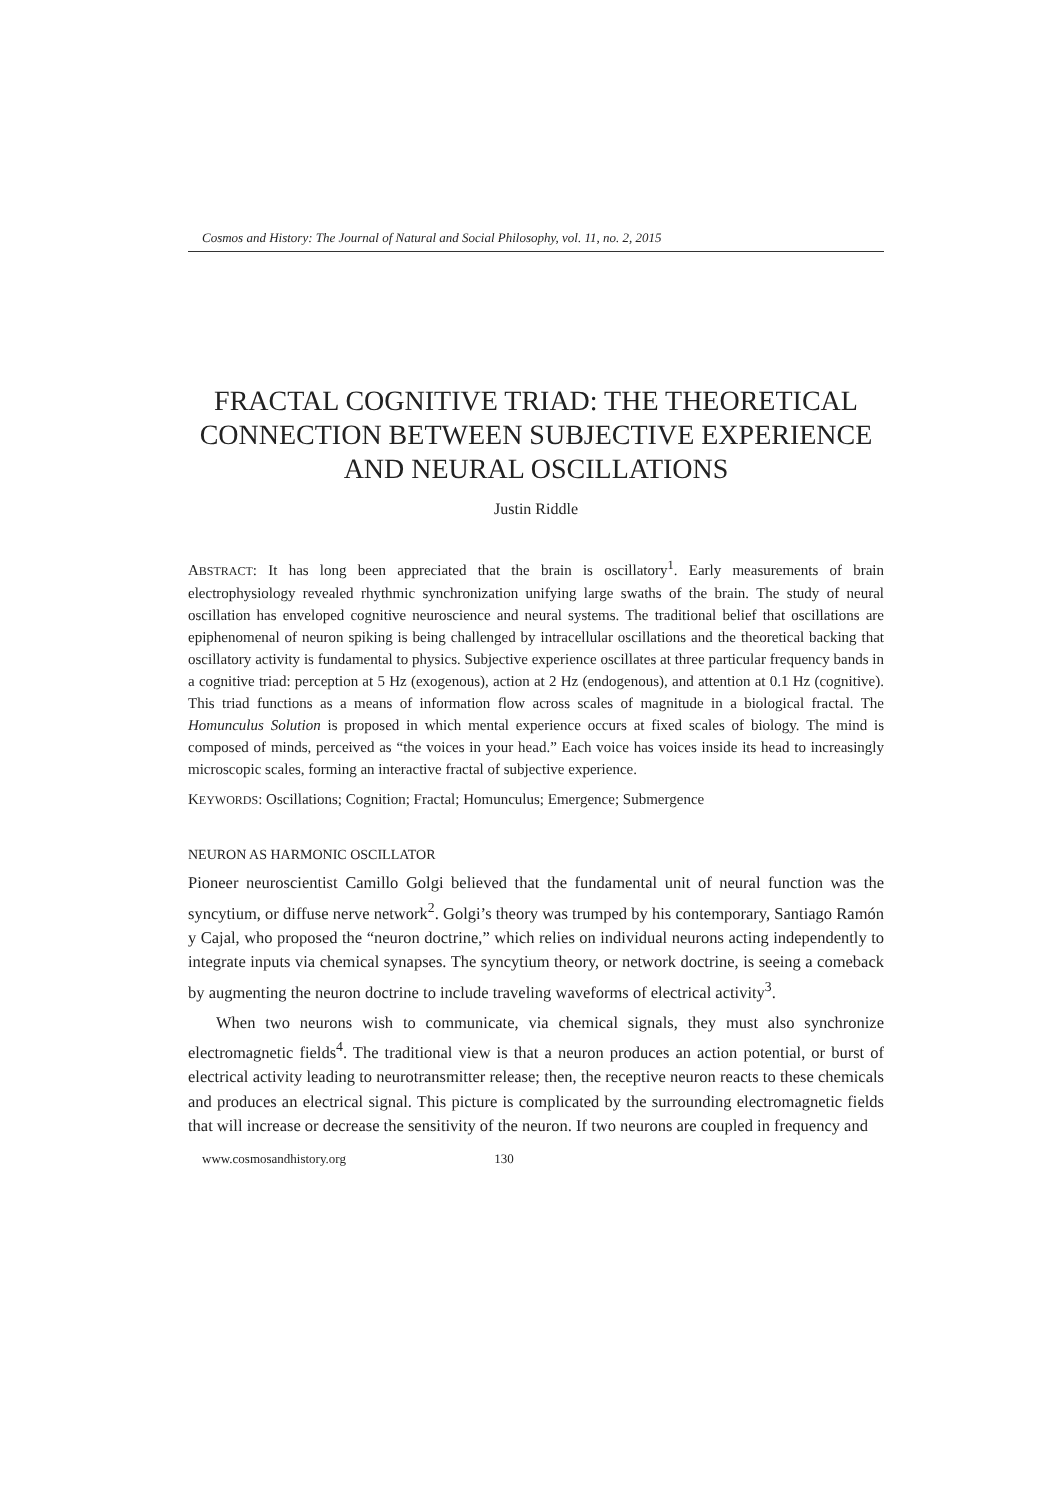Cosmos and History: The Journal of Natural and Social Philosophy, vol. 11, no. 2, 2015
FRACTAL COGNITIVE TRIAD: THE THEORETICAL CONNECTION BETWEEN SUBJECTIVE EXPERIENCE AND NEURAL OSCILLATIONS
Justin Riddle
ABSTRACT: It has long been appreciated that the brain is oscillatory<sup>1</sup>. Early measurements of brain electrophysiology revealed rhythmic synchronization unifying large swaths of the brain. The study of neural oscillation has enveloped cognitive neuroscience and neural systems. The traditional belief that oscillations are epiphenomenal of neuron spiking is being challenged by intracellular oscillations and the theoretical backing that oscillatory activity is fundamental to physics. Subjective experience oscillates at three particular frequency bands in a cognitive triad: perception at 5 Hz (exogenous), action at 2 Hz (endogenous), and attention at 0.1 Hz (cognitive). This triad functions as a means of information flow across scales of magnitude in a biological fractal. The Homunculus Solution is proposed in which mental experience occurs at fixed scales of biology. The mind is composed of minds, perceived as “the voices in your head.” Each voice has voices inside its head to increasingly microscopic scales, forming an interactive fractal of subjective experience.
KEYWORDS: Oscillations; Cognition; Fractal; Homunculus; Emergence; Submergence
NEURON AS HARMONIC OSCILLATOR
Pioneer neuroscientist Camillo Golgi believed that the fundamental unit of neural function was the syncytium, or diffuse nerve network<sup>2</sup>. Golgi’s theory was trumped by his contemporary, Santiago Ramón y Cajal, who proposed the “neuron doctrine,” which relies on individual neurons acting independently to integrate inputs via chemical synapses. The syncytium theory, or network doctrine, is seeing a comeback by augmenting the neuron doctrine to include traveling waveforms of electrical activity<sup>3</sup>.
When two neurons wish to communicate, via chemical signals, they must also synchronize electromagnetic fields<sup>4</sup>. The traditional view is that a neuron produces an action potential, or burst of electrical activity leading to neurotransmitter release; then, the receptive neuron reacts to these chemicals and produces an electrical signal. This picture is complicated by the surrounding electromagnetic fields that will increase or decrease the sensitivity of the neuron. If two neurons are coupled in frequency and
www.cosmosandhistory.org 130